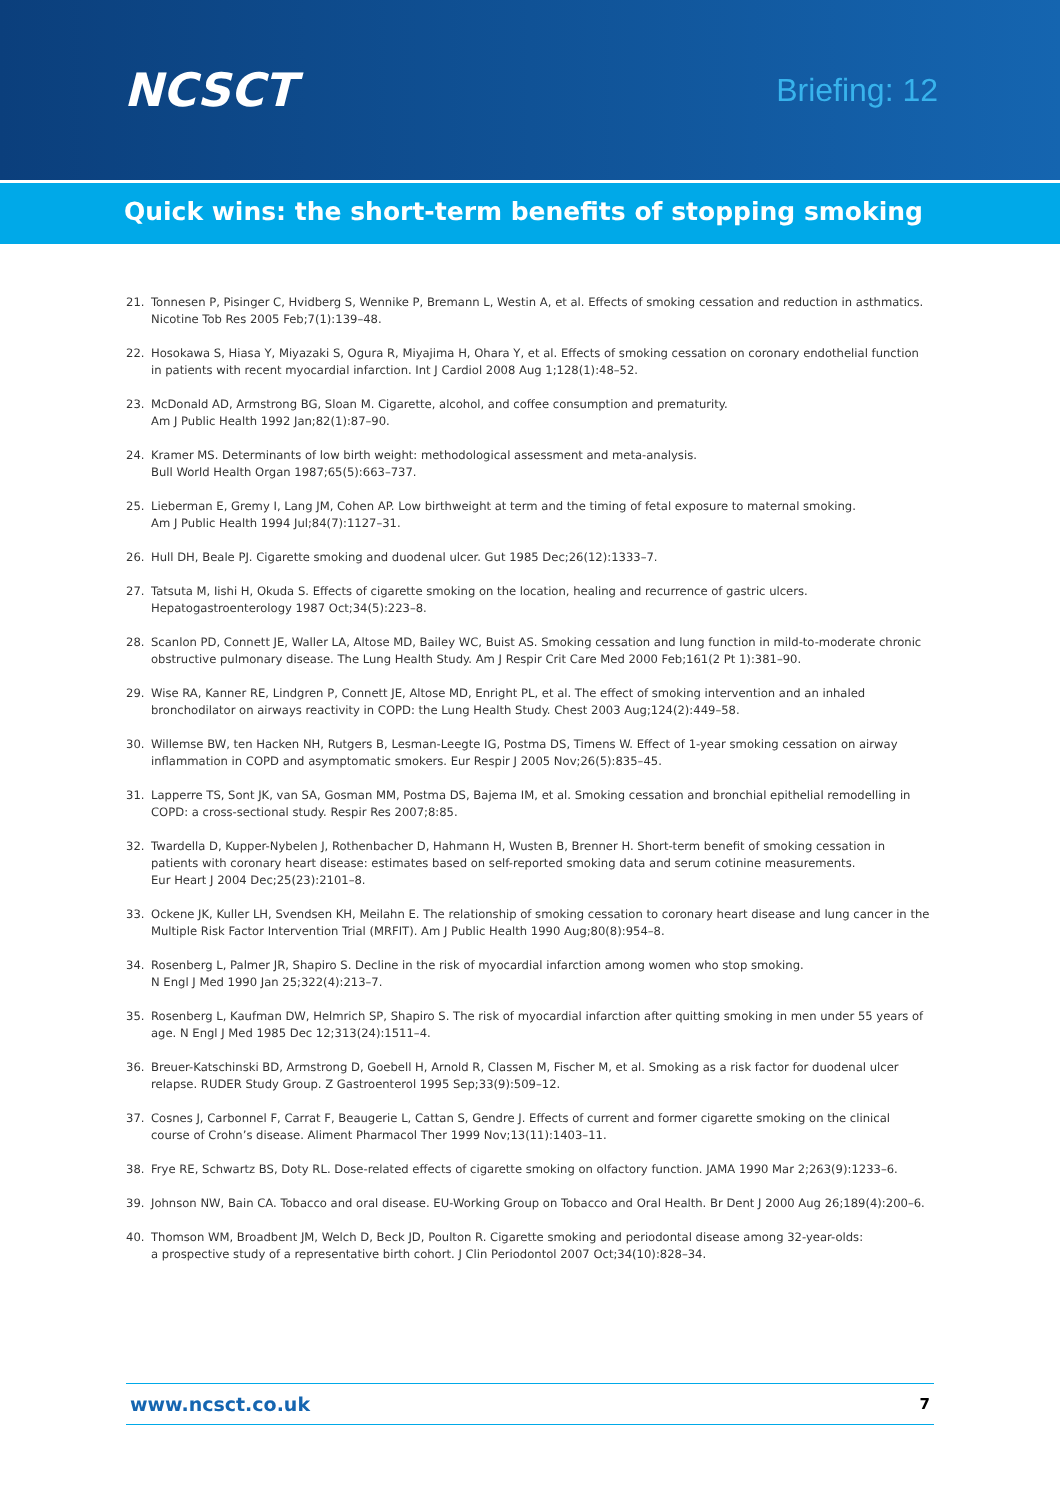NCSCT
Briefing: 12
Quick wins: the short-term benefits of stopping smoking
21. Tonnesen P, Pisinger C, Hvidberg S, Wennike P, Bremann L, Westin A, et al. Effects of smoking cessation and reduction in asthmatics.
Nicotine Tob Res 2005 Feb;7(1):139–48.
22. Hosokawa S, Hiasa Y, Miyazaki S, Ogura R, Miyajima H, Ohara Y, et al. Effects of smoking cessation on coronary endothelial function in patients with recent myocardial infarction. Int J Cardiol 2008 Aug 1;128(1):48–52.
23. McDonald AD, Armstrong BG, Sloan M. Cigarette, alcohol, and coffee consumption and prematurity.
Am J Public Health 1992 Jan;82(1):87–90.
24. Kramer MS. Determinants of low birth weight: methodological assessment and meta-analysis.
Bull World Health Organ 1987;65(5):663–737.
25. Lieberman E, Gremy I, Lang JM, Cohen AP. Low birthweight at term and the timing of fetal exposure to maternal smoking.
Am J Public Health 1994 Jul;84(7):1127–31.
26. Hull DH, Beale PJ. Cigarette smoking and duodenal ulcer. Gut 1985 Dec;26(12):1333–7.
27. Tatsuta M, Iishi H, Okuda S. Effects of cigarette smoking on the location, healing and recurrence of gastric ulcers.
Hepatogastroenterology 1987 Oct;34(5):223–8.
28. Scanlon PD, Connett JE, Waller LA, Altose MD, Bailey WC, Buist AS. Smoking cessation and lung function in mild-to-moderate chronic obstructive pulmonary disease. The Lung Health Study. Am J Respir Crit Care Med 2000 Feb;161(2 Pt 1):381–90.
29. Wise RA, Kanner RE, Lindgren P, Connett JE, Altose MD, Enright PL, et al. The effect of smoking intervention and an inhaled bronchodilator on airways reactivity in COPD: the Lung Health Study. Chest 2003 Aug;124(2):449–58.
30. Willemse BW, ten Hacken NH, Rutgers B, Lesman-Leegte IG, Postma DS, Timens W. Effect of 1-year smoking cessation on airway inflammation in COPD and asymptomatic smokers. Eur Respir J 2005 Nov;26(5):835–45.
31. Lapperre TS, Sont JK, van SA, Gosman MM, Postma DS, Bajema IM, et al. Smoking cessation and bronchial epithelial remodelling in COPD: a cross-sectional study. Respir Res 2007;8:85.
32. Twardella D, Kupper-Nybelen J, Rothenbacher D, Hahmann H, Wusten B, Brenner H. Short-term benefit of smoking cessation in patients with coronary heart disease: estimates based on self-reported smoking data and serum cotinine measurements.
Eur Heart J 2004 Dec;25(23):2101–8.
33. Ockene JK, Kuller LH, Svendsen KH, Meilahn E. The relationship of smoking cessation to coronary heart disease and lung cancer in the Multiple Risk Factor Intervention Trial (MRFIT). Am J Public Health 1990 Aug;80(8):954–8.
34. Rosenberg L, Palmer JR, Shapiro S. Decline in the risk of myocardial infarction among women who stop smoking.
N Engl J Med 1990 Jan 25;322(4):213–7.
35. Rosenberg L, Kaufman DW, Helmrich SP, Shapiro S. The risk of myocardial infarction after quitting smoking in men under 55 years of age. N Engl J Med 1985 Dec 12;313(24):1511–4.
36. Breuer-Katschinski BD, Armstrong D, Goebell H, Arnold R, Classen M, Fischer M, et al. Smoking as a risk factor for duodenal ulcer relapse. RUDER Study Group. Z Gastroenterol 1995 Sep;33(9):509–12.
37. Cosnes J, Carbonnel F, Carrat F, Beaugerie L, Cattan S, Gendre J. Effects of current and former cigarette smoking on the clinical course of Crohn’s disease. Aliment Pharmacol Ther 1999 Nov;13(11):1403–11.
38. Frye RE, Schwartz BS, Doty RL. Dose-related effects of cigarette smoking on olfactory function. JAMA 1990 Mar 2;263(9):1233–6.
39. Johnson NW, Bain CA. Tobacco and oral disease. EU-Working Group on Tobacco and Oral Health. Br Dent J 2000 Aug 26;189(4):200–6.
40. Thomson WM, Broadbent JM, Welch D, Beck JD, Poulton R. Cigarette smoking and periodontal disease among 32-year-olds:
a prospective study of a representative birth cohort. J Clin Periodontol 2007 Oct;34(10):828–34.
www.ncsct.co.uk 7